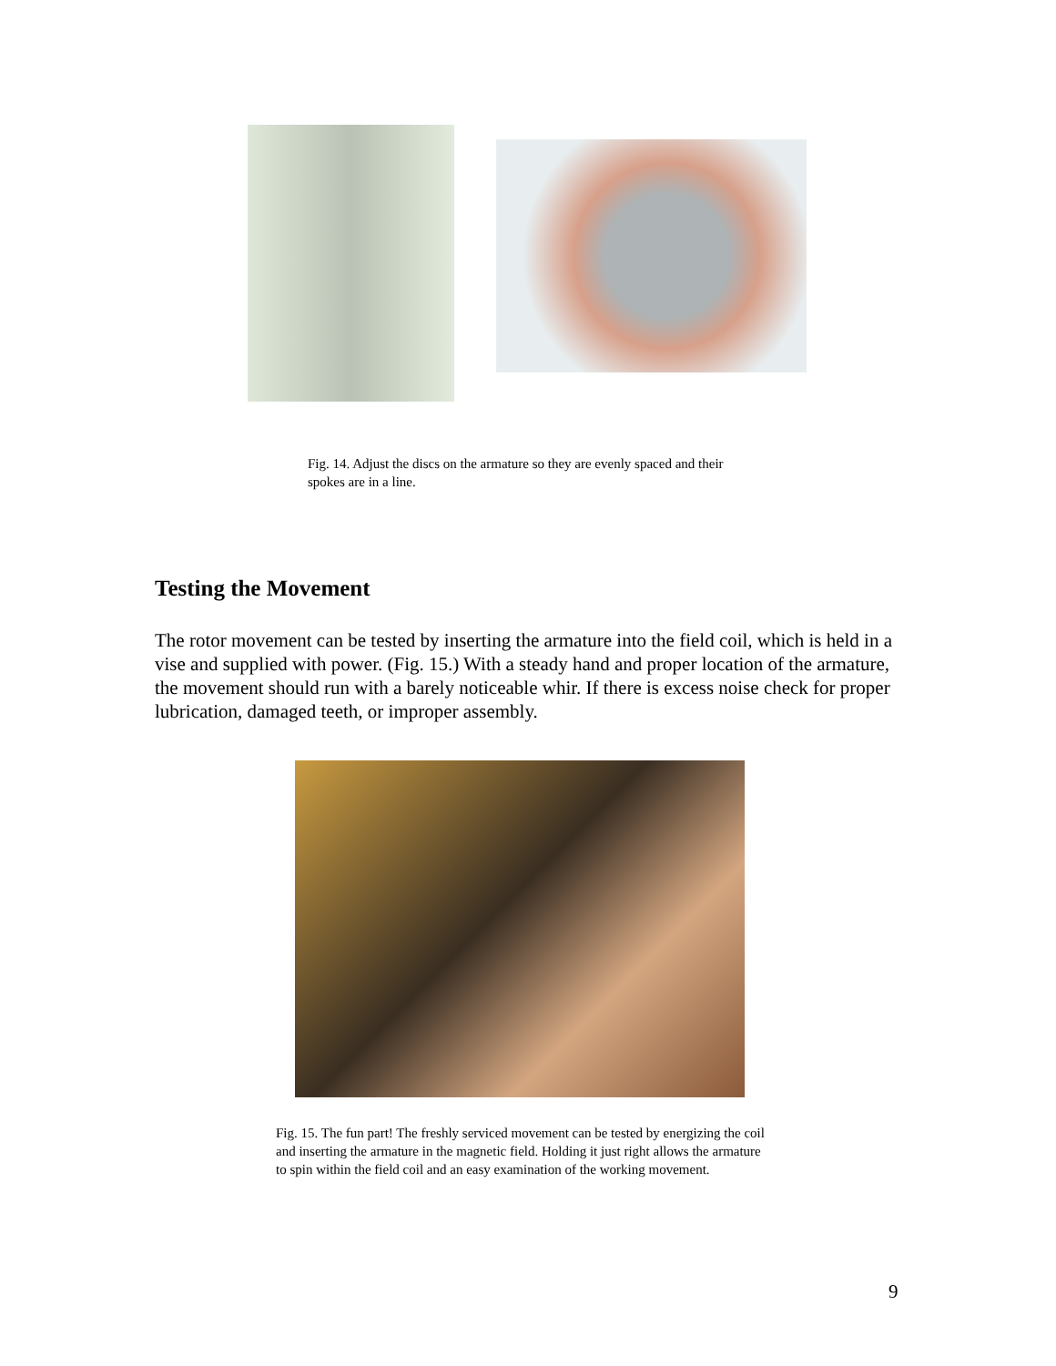Fig. 14. Adjust the discs on the armature so they are evenly spaced and their spokes are in a line.
Testing the Movement
The rotor movement can be tested by inserting the armature into the field coil, which is held in a vise and supplied with power. (Fig. 15.) With a steady hand and proper location of the armature, the movement should run with a barely noticeable whir. If there is excess noise check for proper lubrication, damaged teeth, or improper assembly.
Fig. 15. The fun part! The freshly serviced movement can be tested by energizing the coil and inserting the armature in the magnetic field. Holding it just right allows the armature to spin within the field coil and an easy examination of the working movement.
9